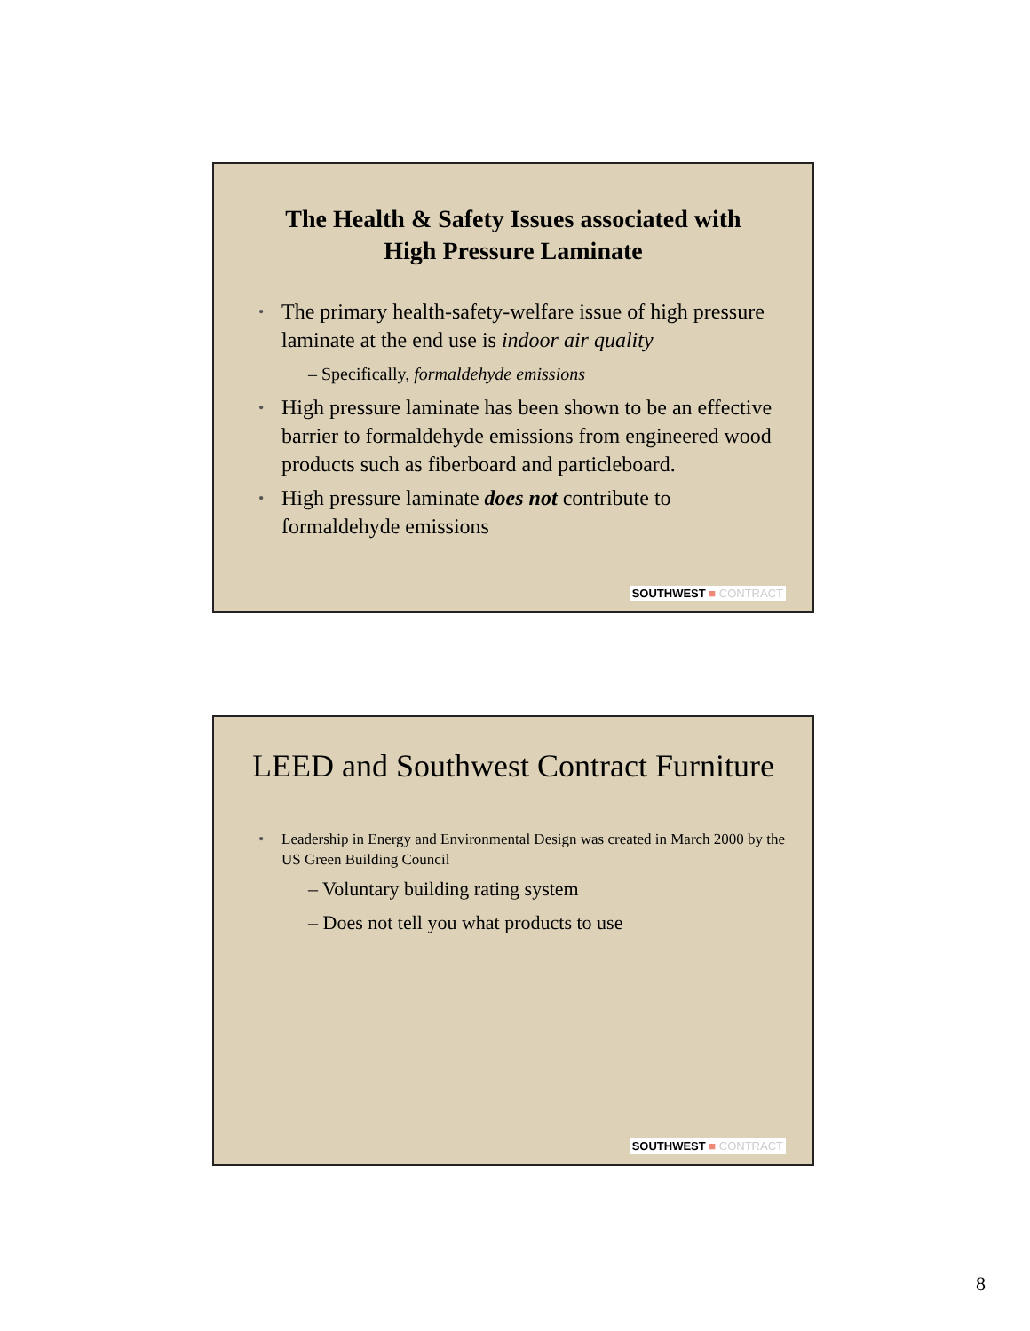The Health & Safety Issues associated with
High Pressure Laminate
• The primary health-safety-welfare issue of high pressure laminate at the end use is indoor air quality
– Specifically, formaldehyde emissions
• High pressure laminate has been shown to be an effective barrier to formaldehyde emissions from engineered wood products such as fiberboard and particleboard.
• High pressure laminate does not contribute to formaldehyde emissions
SOUTHWEST ■ CONTRACT
LEED and Southwest Contract Furniture
• Leadership in Energy and Environmental Design was created in March 2000 by the US Green Building Council
– Voluntary building rating system
– Does not tell you what products to use
SOUTHWEST ■ CONTRACT
8